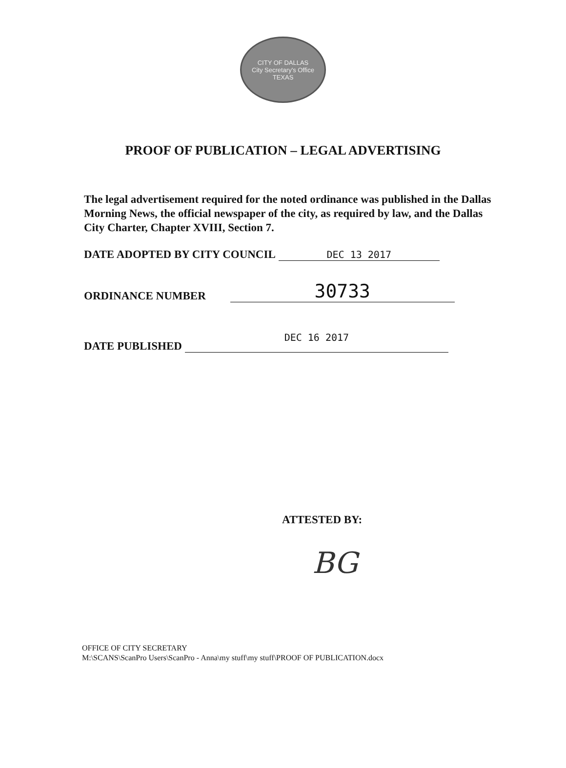CITY OF DALLAS
City Secretary's Office
TEXAS
PROOF OF PUBLICATION – LEGAL ADVERTISING
The legal advertisement required for the noted ordinance was published in the Dallas Morning News, the official newspaper of the city, as required by law, and the Dallas City Charter, Chapter XVIII, Section 7.
DATE ADOPTED BY CITY COUNCIL DEC 13 2017
ORDINANCE NUMBER 30733
DATE PUBLISHED DEC 16 2017
ATTESTED BY:
BG
OFFICE OF CITY SECRETARY
M:\SCANS\ScanPro Users\ScanPro - Anna\my stuff\my stuff\PROOF OF PUBLICATION.docx